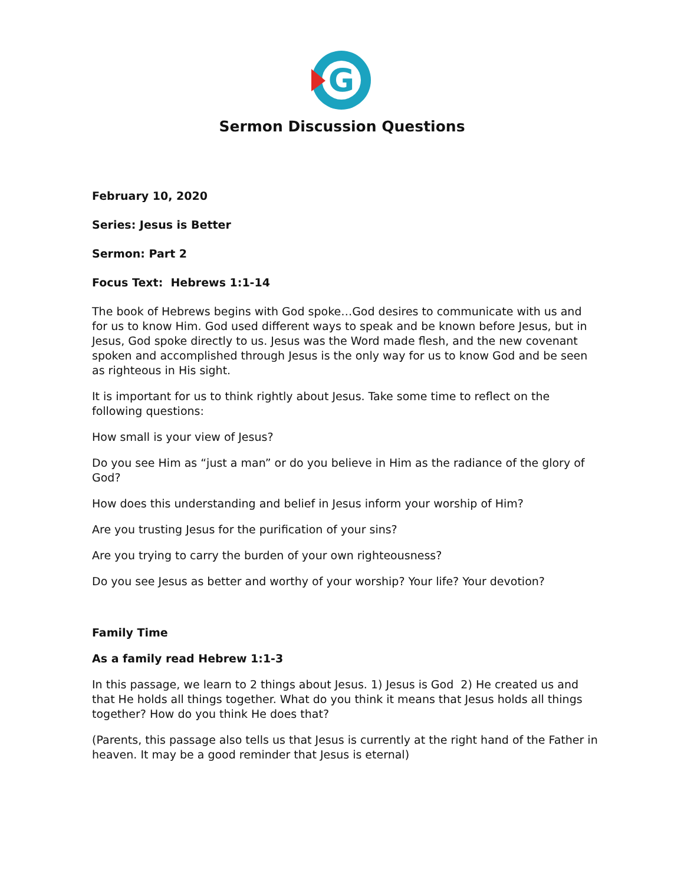G
Sermon Discussion Questions
February 10, 2020
Series: Jesus is Better
Sermon: Part 2
Focus Text: Hebrews 1:1-14
The book of Hebrews begins with God spoke…God desires to communicate with us and for us to know Him. God used different ways to speak and be known before Jesus, but in Jesus, God spoke directly to us. Jesus was the Word made flesh, and the new covenant spoken and accomplished through Jesus is the only way for us to know God and be seen as righteous in His sight.
It is important for us to think rightly about Jesus. Take some time to reflect on the following questions:
How small is your view of Jesus?
Do you see Him as “just a man” or do you believe in Him as the radiance of the glory of God?
How does this understanding and belief in Jesus inform your worship of Him?
Are you trusting Jesus for the purification of your sins?
Are you trying to carry the burden of your own righteousness?
Do you see Jesus as better and worthy of your worship? Your life? Your devotion?
Family Time
As a family read Hebrew 1:1-3
In this passage, we learn to 2 things about Jesus. 1) Jesus is God 2) He created us and that He holds all things together. What do you think it means that Jesus holds all things together? How do you think He does that?
(Parents, this passage also tells us that Jesus is currently at the right hand of the Father in heaven. It may be a good reminder that Jesus is eternal)